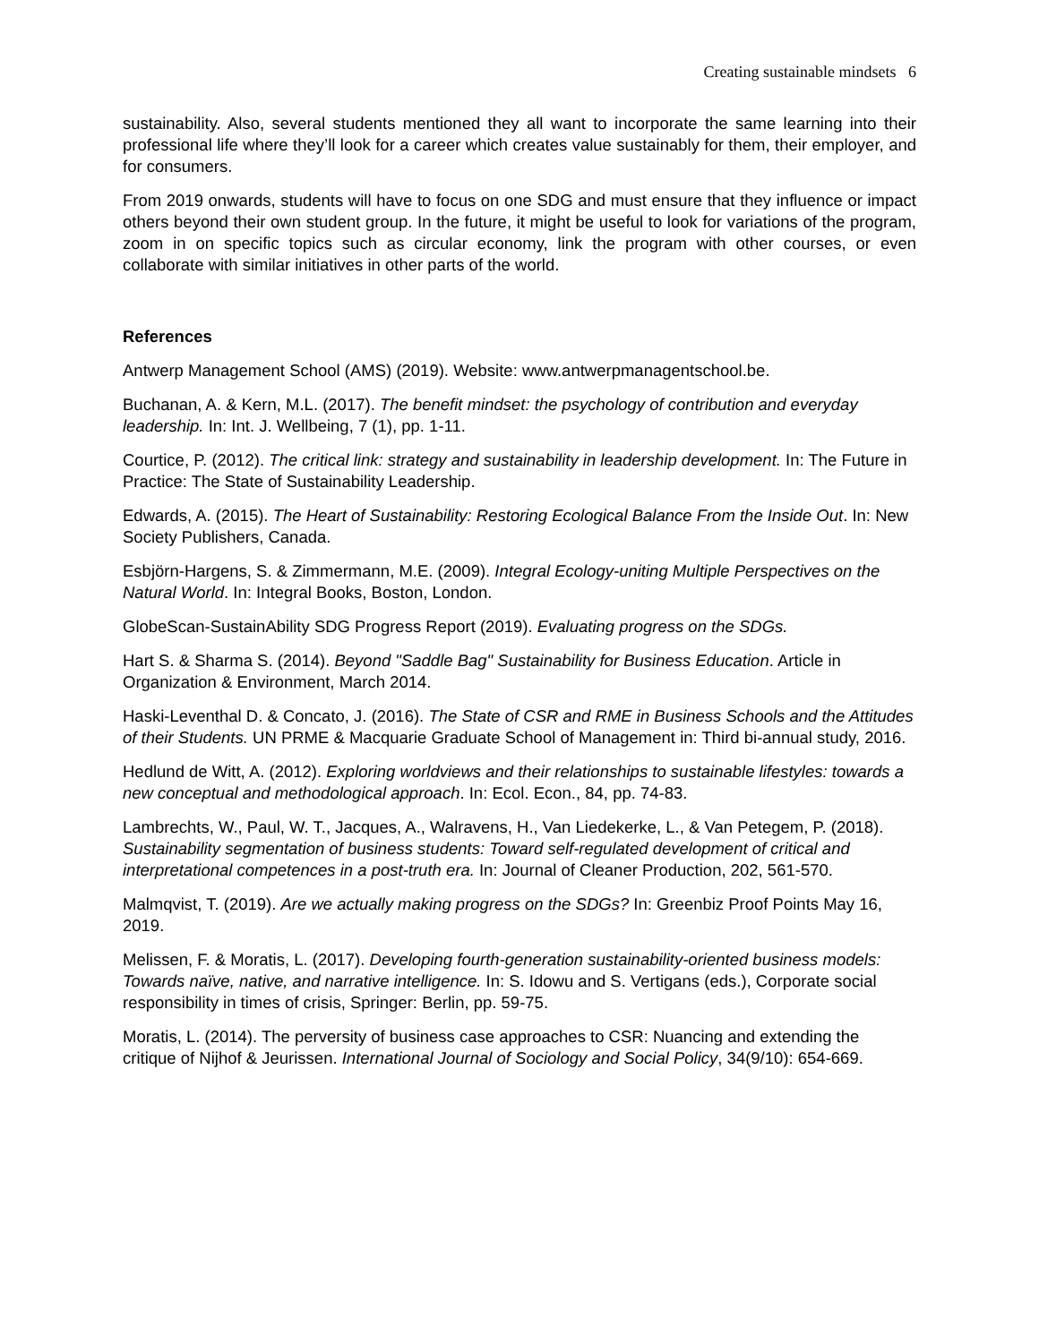Creating sustainable mindsets 6
sustainability. Also, several students mentioned they all want to incorporate the same learning into their professional life where they’ll look for a career which creates value sustainably for them, their employer, and for consumers.
From 2019 onwards, students will have to focus on one SDG and must ensure that they influence or impact others beyond their own student group. In the future, it might be useful to look for variations of the program, zoom in on specific topics such as circular economy, link the program with other courses, or even collaborate with similar initiatives in other parts of the world.
References
Antwerp Management School (AMS) (2019). Website: www.antwerpmanagentschool.be.
Buchanan, A. & Kern, M.L. (2017). The benefit mindset: the psychology of contribution and everyday leadership. In: Int. J. Wellbeing, 7 (1), pp. 1-11.
Courtice, P. (2012). The critical link: strategy and sustainability in leadership development. In: The Future in Practice: The State of Sustainability Leadership.
Edwards, A. (2015). The Heart of Sustainability: Restoring Ecological Balance From the Inside Out. In: New Society Publishers, Canada.
Esbjörn-Hargens, S. & Zimmermann, M.E. (2009). Integral Ecology-uniting Multiple Perspectives on the Natural World. In: Integral Books, Boston, London.
GlobeScan-SustainAbility SDG Progress Report (2019). Evaluating progress on the SDGs.
Hart S. & Sharma S. (2014). Beyond "Saddle Bag" Sustainability for Business Education. Article in Organization & Environment, March 2014.
Haski-Leventhal D. & Concato, J. (2016). The State of CSR and RME in Business Schools and the Attitudes of their Students. UN PRME & Macquarie Graduate School of Management in: Third bi-annual study, 2016.
Hedlund de Witt, A. (2012). Exploring worldviews and their relationships to sustainable lifestyles: towards a new conceptual and methodological approach. In: Ecol. Econ., 84, pp. 74-83.
Lambrechts, W., Paul, W. T., Jacques, A., Walravens, H., Van Liedekerke, L., & Van Petegem, P. (2018). Sustainability segmentation of business students: Toward self-regulated development of critical and interpretational competences in a post-truth era. In: Journal of Cleaner Production, 202, 561-570.
Malmqvist, T. (2019). Are we actually making progress on the SDGs? In: Greenbiz Proof Points May 16, 2019.
Melissen, F. & Moratis, L. (2017). Developing fourth-generation sustainability-oriented business models: Towards naïve, native, and narrative intelligence. In: S. Idowu and S. Vertigans (eds.), Corporate social responsibility in times of crisis, Springer: Berlin, pp. 59-75.
Moratis, L. (2014). The perversity of business case approaches to CSR: Nuancing and extending the critique of Nijhof & Jeurissen. International Journal of Sociology and Social Policy, 34(9/10): 654-669.